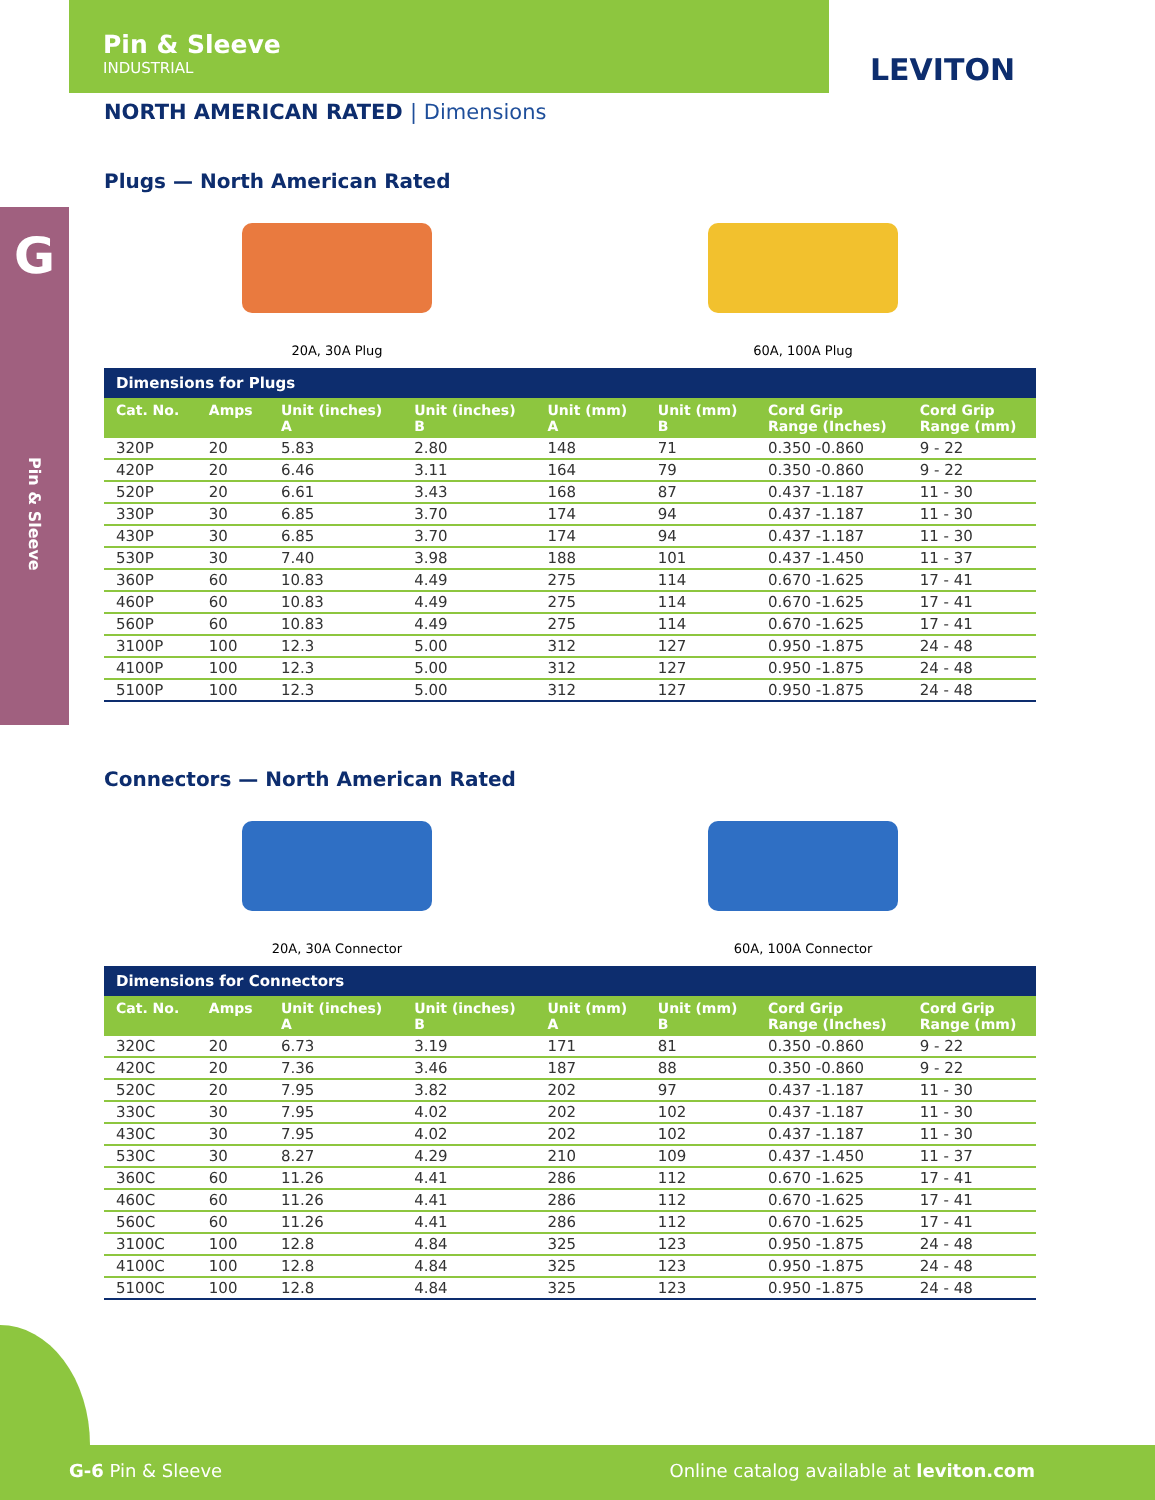Pin & Sleeve
INDUSTRIAL
LEVITON
G
Pin & Sleeve
NORTH AMERICAN RATED | Dimensions
Plugs — North American Rated
20A, 30A Plug 60A, 100A Plug
| Dimensions for Plugs | | | | | | | |
| --- | --- | --- | --- | --- | --- | --- | --- |
| Cat. No. | Amps | Unit (inches) A | Unit (inches) B | Unit (mm) A | Unit (mm) B | Cord Grip Range (Inches) | Cord Grip Range (mm) |
| 320P | 20 | 5.83 | 2.80 | 148 | 71 | 0.350 -0.860 | 9 - 22 |
| 420P | 20 | 6.46 | 3.11 | 164 | 79 | 0.350 -0.860 | 9 - 22 |
| 520P | 20 | 6.61 | 3.43 | 168 | 87 | 0.437 -1.187 | 11 - 30 |
| 330P | 30 | 6.85 | 3.70 | 174 | 94 | 0.437 -1.187 | 11 - 30 |
| 430P | 30 | 6.85 | 3.70 | 174 | 94 | 0.437 -1.187 | 11 - 30 |
| 530P | 30 | 7.40 | 3.98 | 188 | 101 | 0.437 -1.450 | 11 - 37 |
| 360P | 60 | 10.83 | 4.49 | 275 | 114 | 0.670 -1.625 | 17 - 41 |
| 460P | 60 | 10.83 | 4.49 | 275 | 114 | 0.670 -1.625 | 17 - 41 |
| 560P | 60 | 10.83 | 4.49 | 275 | 114 | 0.670 -1.625 | 17 - 41 |
| 3100P | 100 | 12.3 | 5.00 | 312 | 127 | 0.950 -1.875 | 24 - 48 |
| 4100P | 100 | 12.3 | 5.00 | 312 | 127 | 0.950 -1.875 | 24 - 48 |
| 5100P | 100 | 12.3 | 5.00 | 312 | 127 | 0.950 -1.875 | 24 - 48 |
Connectors — North American Rated
20A, 30A Connector 60A, 100A Connector
| Dimensions for Connectors | | | | | | | |
| --- | --- | --- | --- | --- | --- | --- | --- |
| Cat. No. | Amps | Unit (inches) A | Unit (inches) B | Unit (mm) A | Unit (mm) B | Cord Grip Range (Inches) | Cord Grip Range (mm) |
| 320C | 20 | 6.73 | 3.19 | 171 | 81 | 0.350 -0.860 | 9 - 22 |
| 420C | 20 | 7.36 | 3.46 | 187 | 88 | 0.350 -0.860 | 9 - 22 |
| 520C | 20 | 7.95 | 3.82 | 202 | 97 | 0.437 -1.187 | 11 - 30 |
| 330C | 30 | 7.95 | 4.02 | 202 | 102 | 0.437 -1.187 | 11 - 30 |
| 430C | 30 | 7.95 | 4.02 | 202 | 102 | 0.437 -1.187 | 11 - 30 |
| 530C | 30 | 8.27 | 4.29 | 210 | 109 | 0.437 -1.450 | 11 - 37 |
| 360C | 60 | 11.26 | 4.41 | 286 | 112 | 0.670 -1.625 | 17 - 41 |
| 460C | 60 | 11.26 | 4.41 | 286 | 112 | 0.670 -1.625 | 17 - 41 |
| 560C | 60 | 11.26 | 4.41 | 286 | 112 | 0.670 -1.625 | 17 - 41 |
| 3100C | 100 | 12.8 | 4.84 | 325 | 123 | 0.950 -1.875 | 24 - 48 |
| 4100C | 100 | 12.8 | 4.84 | 325 | 123 | 0.950 -1.875 | 24 - 48 |
| 5100C | 100 | 12.8 | 4.84 | 325 | 123 | 0.950 -1.875 | 24 - 48 |
G-6 Pin & Sleeve Online catalog available at leviton.com